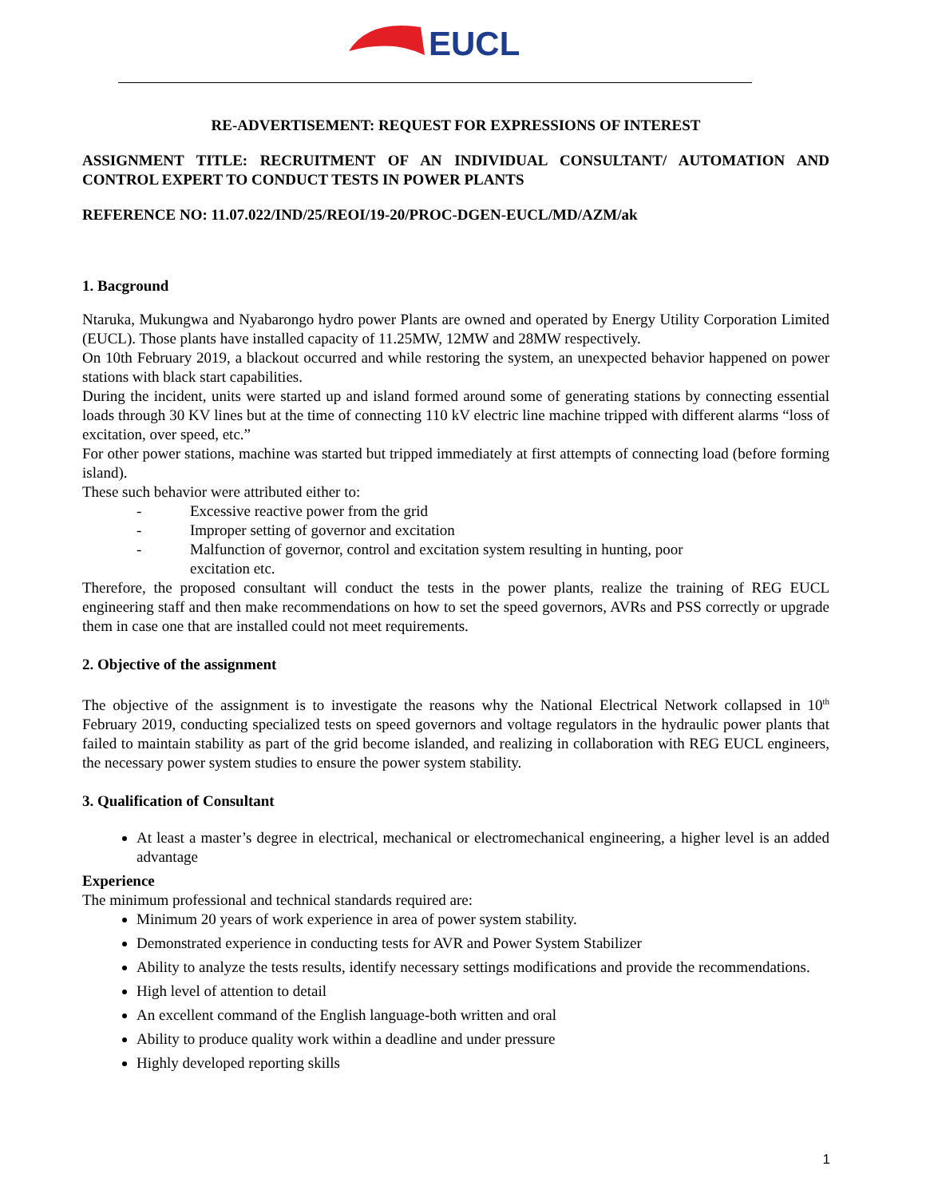EUCL
RE-ADVERTISEMENT: REQUEST FOR EXPRESSIONS OF INTEREST
ASSIGNMENT TITLE: RECRUITMENT OF AN INDIVIDUAL CONSULTANT/ AUTOMATION AND CONTROL EXPERT TO CONDUCT TESTS IN POWER PLANTS
REFERENCE NO: 11.07.022/IND/25/REOI/19-20/PROC-DGEN-EUCL/MD/AZM/ak
1. Bacground
Ntaruka, Mukungwa and Nyabarongo hydro power Plants are owned and operated by Energy Utility Corporation Limited (EUCL). Those plants have installed capacity of 11.25MW, 12MW and 28MW respectively.
On 10th February 2019, a blackout occurred and while restoring the system, an unexpected behavior happened on power stations with black start capabilities.
During the incident, units were started up and island formed around some of generating stations by connecting essential loads through 30 KV lines but at the time of connecting 110 kV electric line machine tripped with different alarms “loss of excitation, over speed, etc.”
For other power stations, machine was started but tripped immediately at first attempts of connecting load (before forming island).
These such behavior were attributed either to:
- Excessive reactive power from the grid
- Improper setting of governor and excitation
- Malfunction of governor, control and excitation system resulting in hunting, poor
excitation etc.
Therefore, the proposed consultant will conduct the tests in the power plants, realize the training of REG EUCL engineering staff and then make recommendations on how to set the speed governors, AVRs and PSS correctly or upgrade them in case one that are installed could not meet requirements.
2. Objective of the assignment
The objective of the assignment is to investigate the reasons why the National Electrical Network collapsed in 10<sup>th</sup> February 2019, conducting specialized tests on speed governors and voltage regulators in the hydraulic power plants that failed to maintain stability as part of the grid become islanded, and realizing in collaboration with REG EUCL engineers, the necessary power system studies to ensure the power system stability.
3. Qualification of Consultant
At least a master’s degree in electrical, mechanical or electromechanical engineering, a higher level is an added advantage
Experience
The minimum professional and technical standards required are:
Minimum 20 years of work experience in area of power system stability.
Demonstrated experience in conducting tests for AVR and Power System Stabilizer
Ability to analyze the tests results, identify necessary settings modifications and provide the recommendations.
High level of attention to detail
An excellent command of the English language-both written and oral
Ability to produce quality work within a deadline and under pressure
Highly developed reporting skills
1